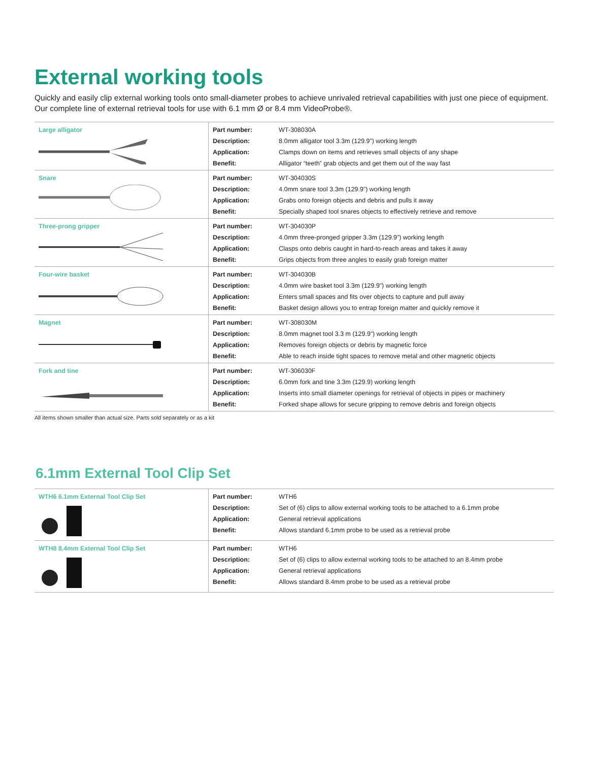External working tools
Quickly and easily clip external working tools onto small-diameter probes to achieve unrivaled retrieval capabilities with just one piece of equipment. Our complete line of external retrieval tools for use with 6.1 mm Ø or 8.4 mm VideoProbe®.
| Large alligator | Part number: Description: Application: Benefit: | WT-308030A 8.0mm alligator tool 3.3m (129.9”) working length Clamps down on items and retrieves small objects of any shape Alligator “teeth” grab objects and get them out of the way fast |
| Snare | Part number: Description: Application: Benefit: | WT-304030S 4.0mm snare tool 3.3m (129.9”) working length Grabs onto foreign objects and debris and pulls it away Specially shaped tool snares objects to effectively retrieve and remove |
| Three-prong gripper | Part number: Description: Application: Benefit: | WT-304030P 4.0mm three-pronged gripper 3.3m (129.9”) working length Clasps onto debris caught in hard-to-reach areas and takes it away Grips objects from three angles to easily grab foreign matter |
| Four-wire basket | Part number: Description: Application: Benefit: | WT-304030B 4.0mm wire basket tool 3.3m (129.9”) working length Enters small spaces and fits over objects to capture and pull away Basket design allows you to entrap foreign matter and quickly remove it |
| Magnet | Part number: Description: Application: Benefit: | WT-308030M 8.0mm magnet tool 3.3 m (129.9”) working length Removes foreign objects or debris by magnetic force Able to reach inside tight spaces to remove metal and other magnetic objects |
| Fork and tine | Part number: Description: Application: Benefit: | WT-306030F 6.0mm fork and tine 3.3m (129.9) working length Inserts into small diameter openings for retrieval of objects in pipes or machinery Forked shape allows for secure gripping to remove debris and foreign objects |
All items shown smaller than actual size. Parts sold separately or as a kit
6.1mm External Tool Clip Set
| WTH6 6.1mm External Tool Clip Set | Part number: Description: Application: Benefit: | WTH6 Set of (6) clips to allow external working tools to be attached to a 6.1mm probe General retrieval applications Allows standard 6.1mm probe to be used as a retrieval probe |
| WTH8 8.4mm External Tool Clip Set | Part number: Description: Application: Benefit: | WTH6 Set of (6) clips to allow external working tools to be attached to an 8.4mm probe General retrieval applications Allows standard 8.4mm probe to be used as a retrieval probe |